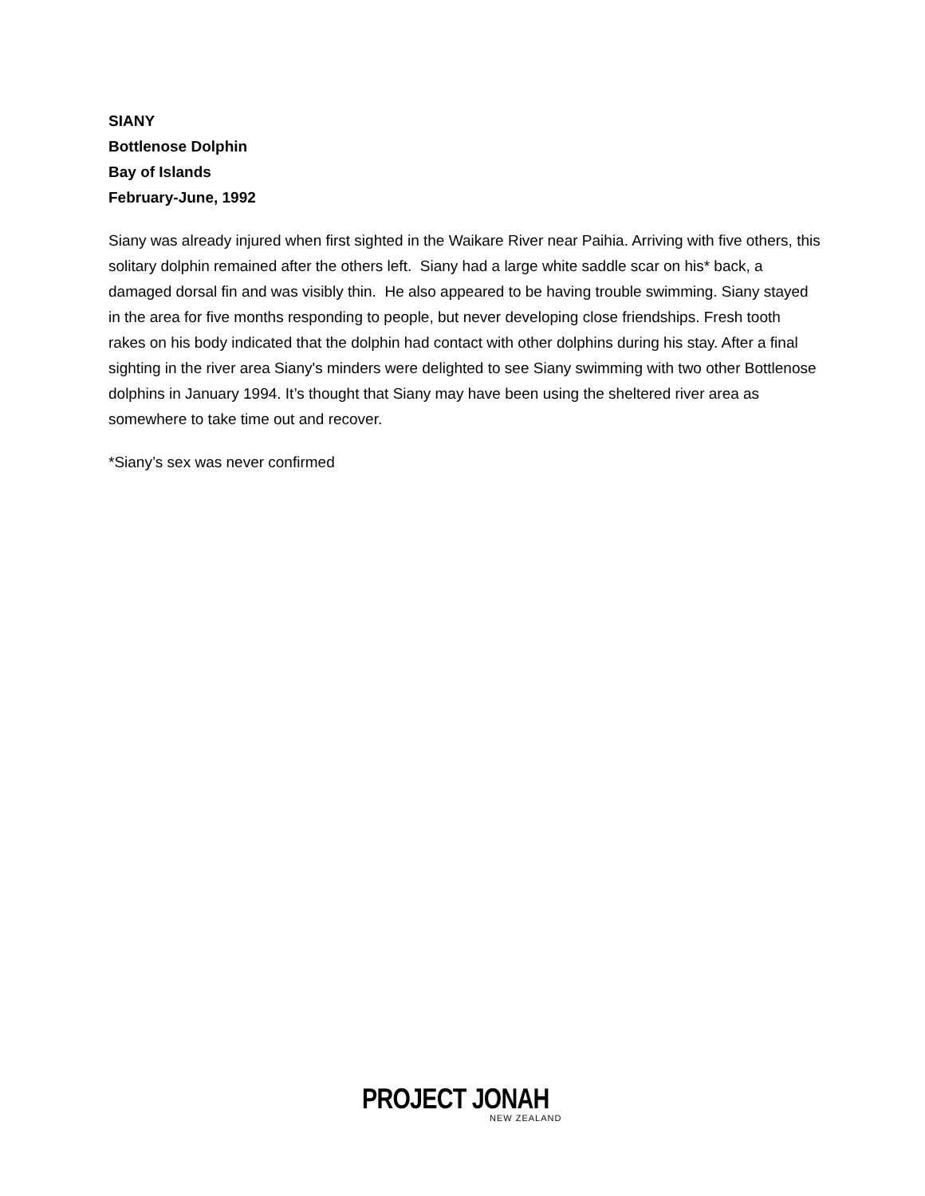SIANY
Bottlenose Dolphin
Bay of Islands
February-June, 1992
Siany was already injured when first sighted in the Waikare River near Paihia. Arriving with five others, this solitary dolphin remained after the others left. Siany had a large white saddle scar on his* back, a damaged dorsal fin and was visibly thin. He also appeared to be having trouble swimming. Siany stayed in the area for five months responding to people, but never developing close friendships. Fresh tooth rakes on his body indicated that the dolphin had contact with other dolphins during his stay. After a final sighting in the river area Siany's minders were delighted to see Siany swimming with two other Bottlenose dolphins in January 1994. It’s thought that Siany may have been using the sheltered river area as somewhere to take time out and recover.
*Siany’s sex was never confirmed
PROJECT JONAH
NEW ZEALAND